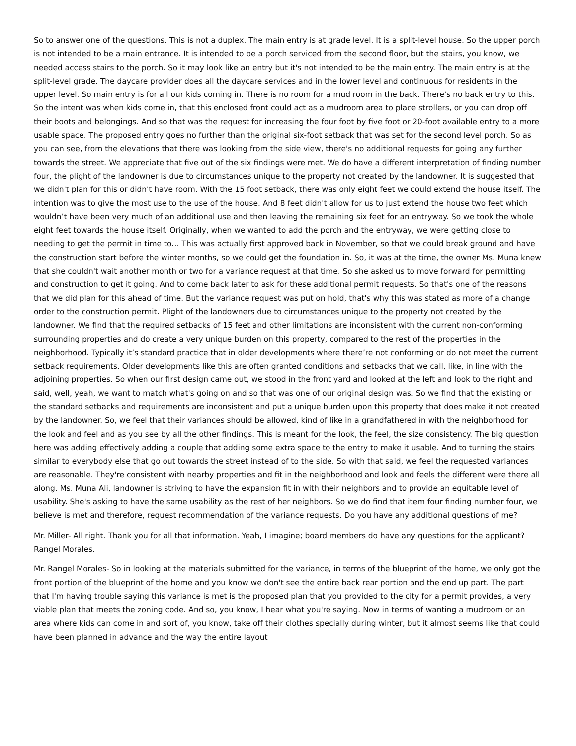So to answer one of the questions. This is not a duplex. The main entry is at grade level. It is a split-level house. So the upper porch is not intended to be a main entrance. It is intended to be a porch serviced from the second floor, but the stairs, you know, we needed access stairs to the porch. So it may look like an entry but it's not intended to be the main entry. The main entry is at the split-level grade. The daycare provider does all the daycare services and in the lower level and continuous for residents in the upper level. So main entry is for all our kids coming in. There is no room for a mud room in the back. There's no back entry to this. So the intent was when kids come in, that this enclosed front could act as a mudroom area to place strollers, or you can drop off their boots and belongings. And so that was the request for increasing the four foot by five foot or 20-foot available entry to a more usable space. The proposed entry goes no further than the original six-foot setback that was set for the second level porch. So as you can see, from the elevations that there was looking from the side view, there's no additional requests for going any further towards the street. We appreciate that five out of the six findings were met. We do have a different interpretation of finding number four, the plight of the landowner is due to circumstances unique to the property not created by the landowner. It is suggested that we didn't plan for this or didn't have room. With the 15 foot setback, there was only eight feet we could extend the house itself. The intention was to give the most use to the use of the house. And 8 feet didn't allow for us to just extend the house two feet which wouldn’t have been very much of an additional use and then leaving the remaining six feet for an entryway. So we took the whole eight feet towards the house itself. Originally, when we wanted to add the porch and the entryway, we were getting close to needing to get the permit in time to… This was actually first approved back in November, so that we could break ground and have the construction start before the winter months, so we could get the foundation in. So, it was at the time, the owner Ms. Muna knew that she couldn't wait another month or two for a variance request at that time. So she asked us to move forward for permitting and construction to get it going. And to come back later to ask for these additional permit requests. So that's one of the reasons that we did plan for this ahead of time. But the variance request was put on hold, that's why this was stated as more of a change order to the construction permit. Plight of the landowners due to circumstances unique to the property not created by the landowner. We find that the required setbacks of 15 feet and other limitations are inconsistent with the current non-conforming surrounding properties and do create a very unique burden on this property, compared to the rest of the properties in the neighborhood. Typically it’s standard practice that in older developments where there’re not conforming or do not meet the current setback requirements. Older developments like this are often granted conditions and setbacks that we call, like, in line with the adjoining properties. So when our first design came out, we stood in the front yard and looked at the left and look to the right and said, well, yeah, we want to match what's going on and so that was one of our original design was. So we find that the existing or the standard setbacks and requirements are inconsistent and put a unique burden upon this property that does make it not created by the landowner. So, we feel that their variances should be allowed, kind of like in a grandfathered in with the neighborhood for the look and feel and as you see by all the other findings. This is meant for the look, the feel, the size consistency. The big question here was adding effectively adding a couple that adding some extra space to the entry to make it usable. And to turning the stairs similar to everybody else that go out towards the street instead of to the side. So with that said, we feel the requested variances are reasonable. They're consistent with nearby properties and fit in the neighborhood and look and feels the different were there all along. Ms. Muna Ali, landowner is striving to have the expansion fit in with their neighbors and to provide an equitable level of usability. She's asking to have the same usability as the rest of her neighbors. So we do find that item four finding number four, we believe is met and therefore, request recommendation of the variance requests. Do you have any additional questions of me?
Mr. Miller- All right. Thank you for all that information. Yeah, I imagine; board members do have any questions for the applicant? Rangel Morales.
Mr. Rangel Morales- So in looking at the materials submitted for the variance, in terms of the blueprint of the home, we only got the front portion of the blueprint of the home and you know we don't see the entire back rear portion and the end up part. The part that I'm having trouble saying this variance is met is the proposed plan that you provided to the city for a permit provides, a very viable plan that meets the zoning code. And so, you know, I hear what you're saying. Now in terms of wanting a mudroom or an area where kids can come in and sort of, you know, take off their clothes specially during winter, but it almost seems like that could have been planned in advance and the way the entire layout